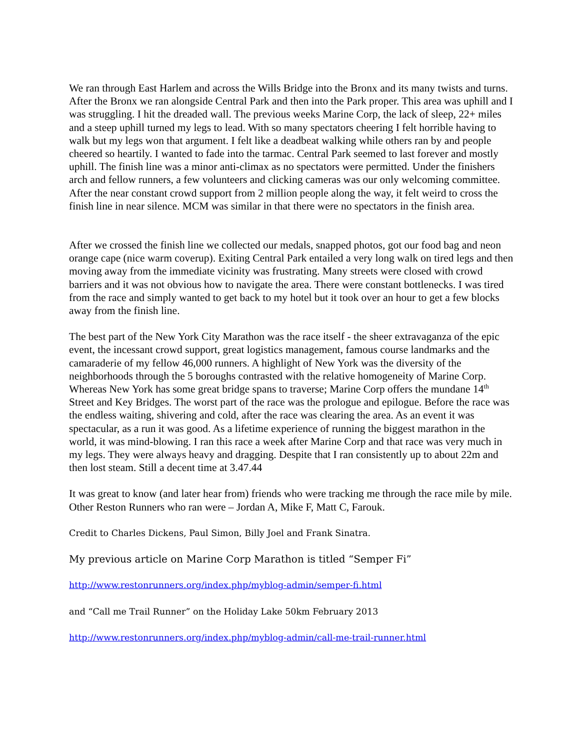We ran through East Harlem and across the Wills Bridge into the Bronx and its many twists and turns. After the Bronx we ran alongside Central Park and then into the Park proper. This area was uphill and I was struggling. I hit the dreaded wall. The previous weeks Marine Corp, the lack of sleep, 22+ miles and a steep uphill turned my legs to lead. With so many spectators cheering I felt horrible having to walk but my legs won that argument. I felt like a deadbeat walking while others ran by and people cheered so heartily. I wanted to fade into the tarmac. Central Park seemed to last forever and mostly uphill. The finish line was a minor anti-climax as no spectators were permitted. Under the finishers arch and fellow runners, a few volunteers and clicking cameras was our only welcoming committee. After the near constant crowd support from 2 million people along the way, it felt weird to cross the finish line in near silence. MCM was similar in that there were no spectators in the finish area.
After we crossed the finish line we collected our medals, snapped photos, got our food bag and neon orange cape (nice warm coverup). Exiting Central Park entailed a very long walk on tired legs and then moving away from the immediate vicinity was frustrating. Many streets were closed with crowd barriers and it was not obvious how to navigate the area. There were constant bottlenecks. I was tired from the race and simply wanted to get back to my hotel but it took over an hour to get a few blocks away from the finish line.
The best part of the New York City Marathon was the race itself - the sheer extravaganza of the epic event, the incessant crowd support, great logistics management, famous course landmarks and the camaraderie of my fellow 46,000 runners. A highlight of New York was the diversity of the neighborhoods through the 5 boroughs contrasted with the relative homogeneity of Marine Corp. Whereas New York has some great bridge spans to traverse; Marine Corp offers the mundane 14<sup>th</sup> Street and Key Bridges. The worst part of the race was the prologue and epilogue. Before the race was the endless waiting, shivering and cold, after the race was clearing the area. As an event it was spectacular, as a run it was good. As a lifetime experience of running the biggest marathon in the world, it was mind-blowing. I ran this race a week after Marine Corp and that race was very much in my legs. They were always heavy and dragging. Despite that I ran consistently up to about 22m and then lost steam. Still a decent time at 3.47.44
It was great to know (and later hear from) friends who were tracking me through the race mile by mile. Other Reston Runners who ran were – Jordan A, Mike F, Matt C, Farouk.
Credit to Charles Dickens, Paul Simon, Billy Joel and Frank Sinatra.
My previous article on Marine Corp Marathon is titled “Semper Fi”
http://www.restonrunners.org/index.php/myblog-admin/semper-fi.html
and “Call me Trail Runner” on the Holiday Lake 50km February 2013
http://www.restonrunners.org/index.php/myblog-admin/call-me-trail-runner.html